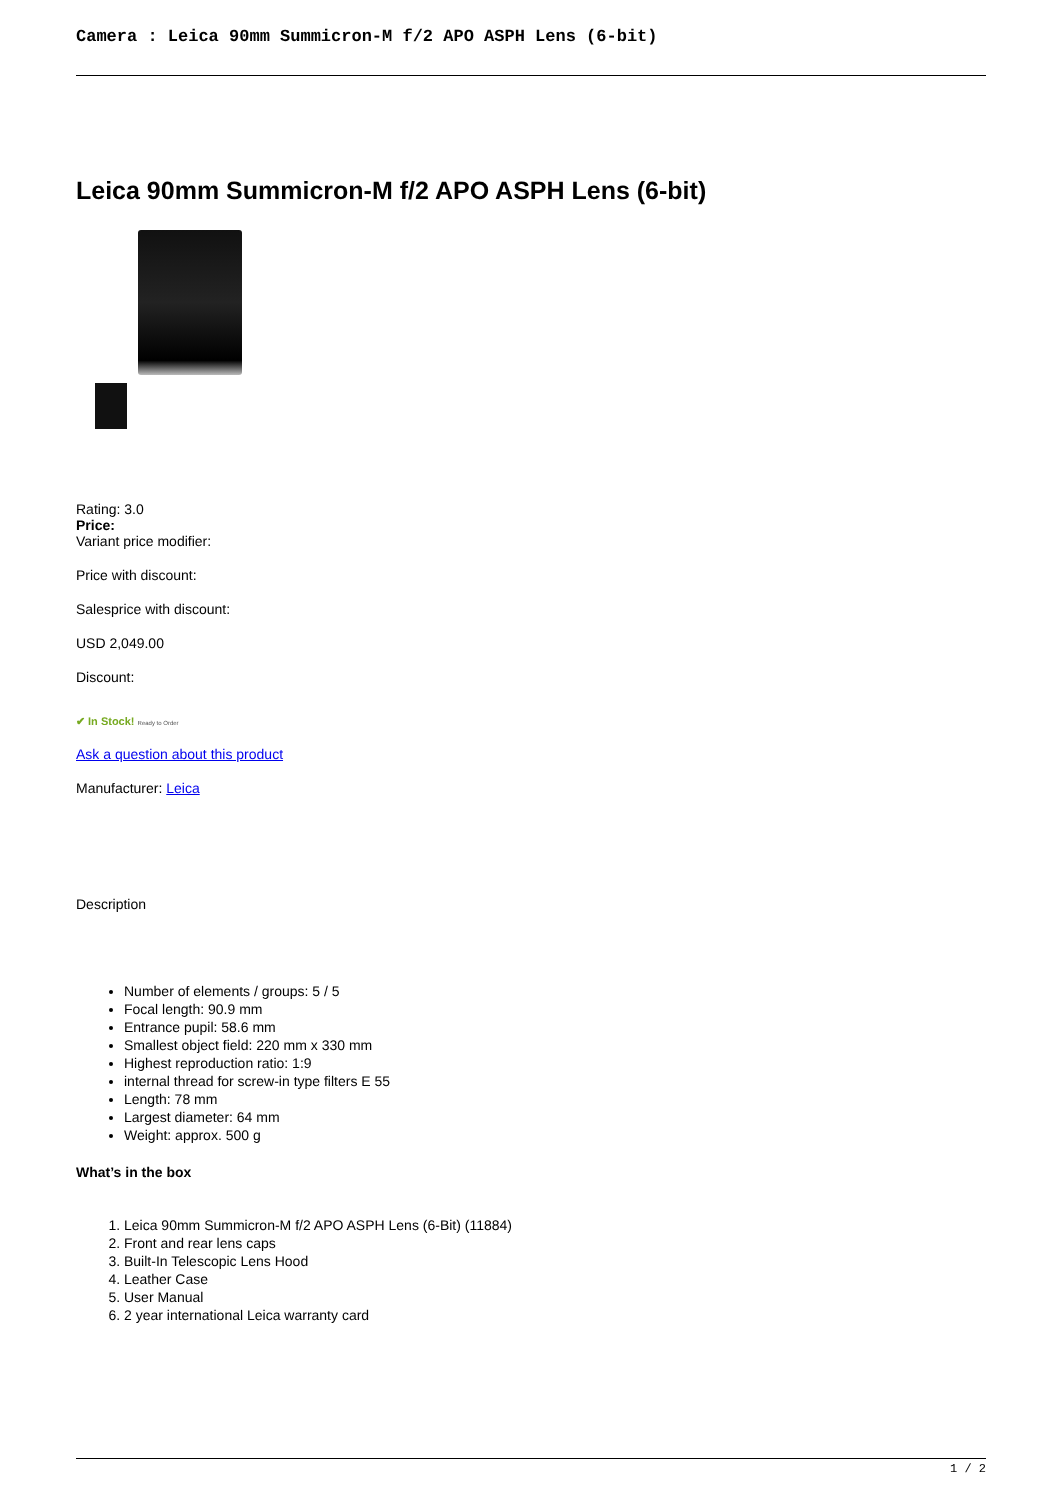Camera : Leica 90mm Summicron-M f/2 APO ASPH Lens (6-bit)
Leica 90mm Summicron-M f/2 APO ASPH Lens (6-bit)
Rating: 3.0
Price:
Variant price modifier:
Price with discount:
Salesprice with discount:
USD 2,049.00
Discount:
✔ In Stock! Ready to Order
Ask a question about this product
Manufacturer: Leica
Description
Number of elements / groups: 5 / 5
Focal length: 90.9 mm
Entrance pupil: 58.6 mm
Smallest object field: 220 mm x 330 mm
Highest reproduction ratio: 1:9
internal thread for screw-in type filters E 55
Length: 78 mm
Largest diameter: 64 mm
Weight: approx. 500 g
What’s in the box
1. Leica 90mm Summicron-M f/2 APO ASPH Lens (6-Bit) (11884)
2. Front and rear lens caps
3. Built-In Telescopic Lens Hood
4. Leather Case
5. User Manual
6. 2 year international Leica warranty card
1 / 2